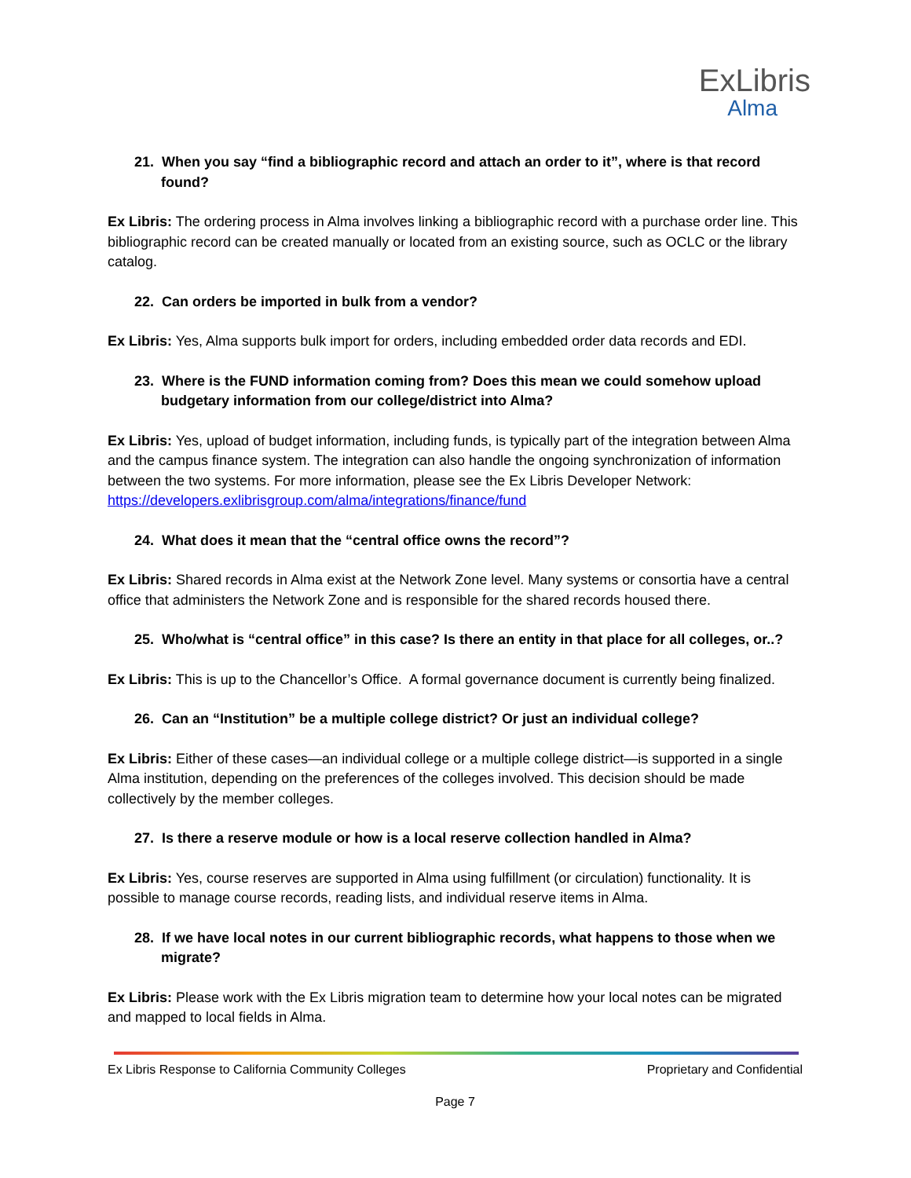ExLibris
Alma
21. When you say “find a bibliographic record and attach an order to it”, where is that record found?
Ex Libris: The ordering process in Alma involves linking a bibliographic record with a purchase order line. This bibliographic record can be created manually or located from an existing source, such as OCLC or the library catalog.
22. Can orders be imported in bulk from a vendor?
Ex Libris: Yes, Alma supports bulk import for orders, including embedded order data records and EDI.
23. Where is the FUND information coming from? Does this mean we could somehow upload budgetary information from our college/district into Alma?
Ex Libris: Yes, upload of budget information, including funds, is typically part of the integration between Alma and the campus finance system. The integration can also handle the ongoing synchronization of information between the two systems. For more information, please see the Ex Libris Developer Network: https://developers.exlibrisgroup.com/alma/integrations/finance/fund
24. What does it mean that the “central office owns the record”?
Ex Libris: Shared records in Alma exist at the Network Zone level. Many systems or consortia have a central office that administers the Network Zone and is responsible for the shared records housed there.
25. Who/what is “central office” in this case? Is there an entity in that place for all colleges, or..?
Ex Libris: This is up to the Chancellor’s Office. A formal governance document is currently being finalized.
26. Can an “Institution” be a multiple college district? Or just an individual college?
Ex Libris: Either of these cases—an individual college or a multiple college district—is supported in a single Alma institution, depending on the preferences of the colleges involved. This decision should be made collectively by the member colleges.
27. Is there a reserve module or how is a local reserve collection handled in Alma?
Ex Libris: Yes, course reserves are supported in Alma using fulfillment (or circulation) functionality. It is possible to manage course records, reading lists, and individual reserve items in Alma.
28. If we have local notes in our current bibliographic records, what happens to those when we migrate?
Ex Libris: Please work with the Ex Libris migration team to determine how your local notes can be migrated and mapped to local fields in Alma.
Ex Libris Response to California Community Colleges Proprietary and Confidential
Page 7